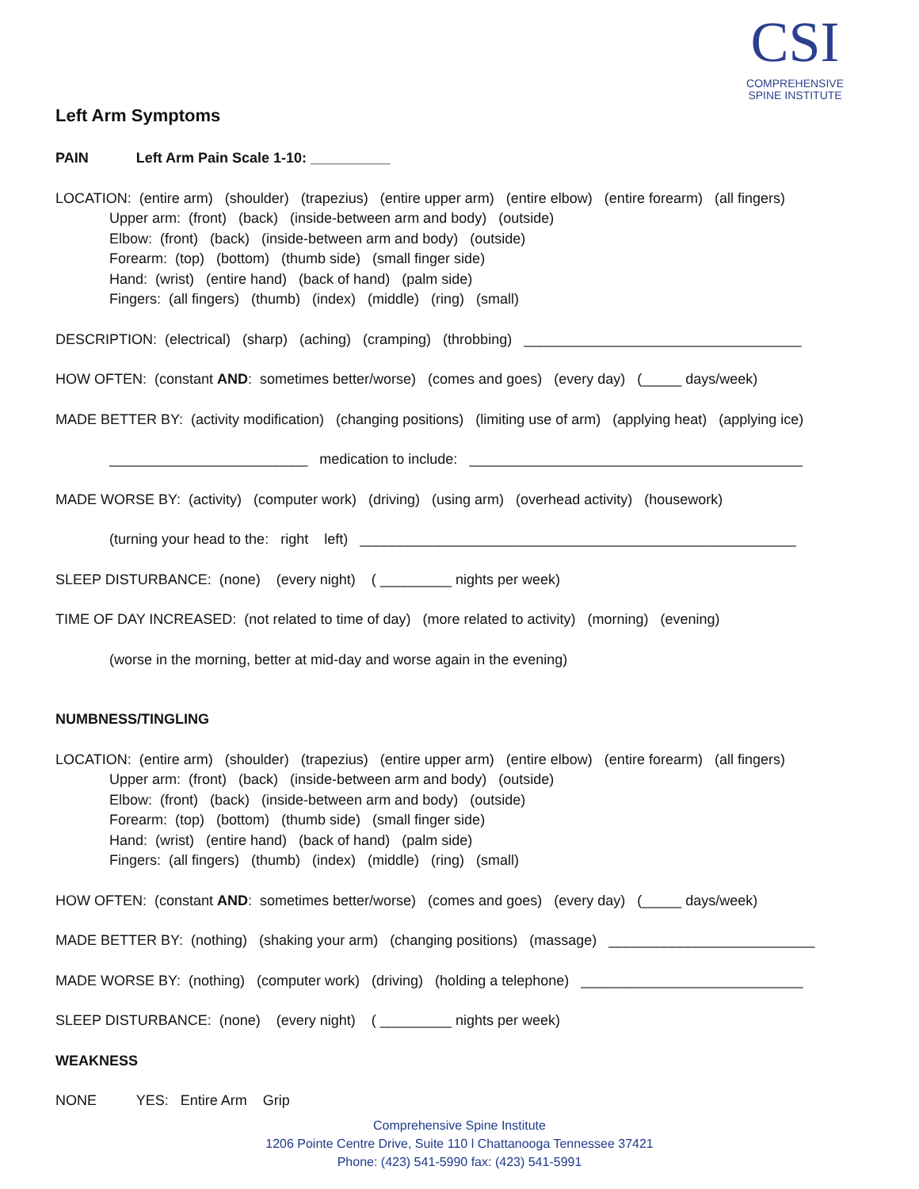CSI
COMPREHENSIVE
SPINE INSTITUTE
Left Arm Symptoms
PAIN Left Arm Pain Scale 1-10: __________
LOCATION: (entire arm) (shoulder) (trapezius) (entire upper arm) (entire elbow) (entire forearm) (all fingers)
Upper arm: (front) (back) (inside-between arm and body) (outside)
Elbow: (front) (back) (inside-between arm and body) (outside)
Forearm: (top) (bottom) (thumb side) (small finger side)
Hand: (wrist) (entire hand) (back of hand) (palm side)
Fingers: (all fingers) (thumb) (index) (middle) (ring) (small)
DESCRIPTION: (electrical) (sharp) (aching) (cramping) (throbbing) ___________________________________
HOW OFTEN: (constant AND: sometimes better/worse) (comes and goes) (every day) (_____ days/week)
MADE BETTER BY: (activity modification) (changing positions) (limiting use of arm) (applying heat) (applying ice)
_________________________ medication to include: __________________________________________
MADE WORSE BY: (activity) (computer work) (driving) (using arm) (overhead activity) (housework)
(turning your head to the: right left) _______________________________________________________
SLEEP DISTURBANCE: (none) (every night) ( _________ nights per week)
TIME OF DAY INCREASED: (not related to time of day) (more related to activity) (morning) (evening)
(worse in the morning, better at mid-day and worse again in the evening)
NUMBNESS/TINGLING
LOCATION: (entire arm) (shoulder) (trapezius) (entire upper arm) (entire elbow) (entire forearm) (all fingers)
Upper arm: (front) (back) (inside-between arm and body) (outside)
Elbow: (front) (back) (inside-between arm and body) (outside)
Forearm: (top) (bottom) (thumb side) (small finger side)
Hand: (wrist) (entire hand) (back of hand) (palm side)
Fingers: (all fingers) (thumb) (index) (middle) (ring) (small)
HOW OFTEN: (constant AND: sometimes better/worse) (comes and goes) (every day) (_____ days/week)
MADE BETTER BY: (nothing) (shaking your arm) (changing positions) (massage) __________________________
MADE WORSE BY: (nothing) (computer work) (driving) (holding a telephone) ____________________________
SLEEP DISTURBANCE: (none) (every night) ( _________ nights per week)
WEAKNESS
NONE YES: Entire Arm Grip
Comprehensive Spine Institute
1206 Pointe Centre Drive, Suite 110 l Chattanooga Tennessee 37421
Phone: (423) 541-5990 fax: (423) 541-5991